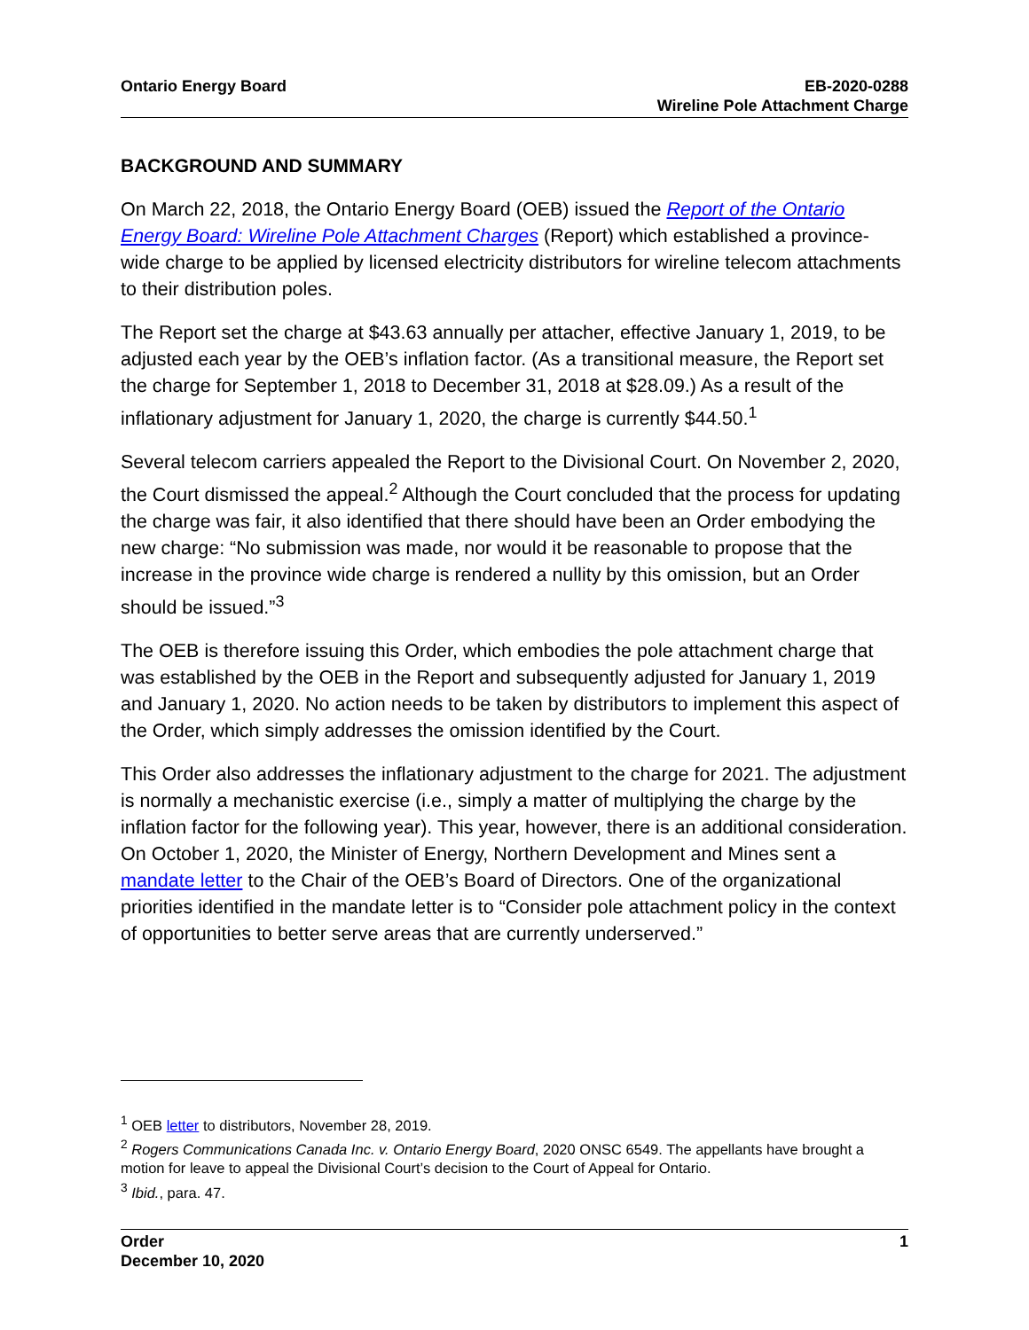Ontario Energy Board EB-2020-0288
Wireline Pole Attachment Charge
BACKGROUND AND SUMMARY
On March 22, 2018, the Ontario Energy Board (OEB) issued the Report of the Ontario Energy Board: Wireline Pole Attachment Charges (Report) which established a province-wide charge to be applied by licensed electricity distributors for wireline telecom attachments to their distribution poles.
The Report set the charge at $43.63 annually per attacher, effective January 1, 2019, to be adjusted each year by the OEB’s inflation factor. (As a transitional measure, the Report set the charge for September 1, 2018 to December 31, 2018 at $28.09.) As a result of the inflationary adjustment for January 1, 2020, the charge is currently $44.50.<sup>1</sup>
Several telecom carriers appealed the Report to the Divisional Court. On November 2, 2020, the Court dismissed the appeal.<sup>2</sup> Although the Court concluded that the process for updating the charge was fair, it also identified that there should have been an Order embodying the new charge: “No submission was made, nor would it be reasonable to propose that the increase in the province wide charge is rendered a nullity by this omission, but an Order should be issued.”<sup>3</sup>
The OEB is therefore issuing this Order, which embodies the pole attachment charge that was established by the OEB in the Report and subsequently adjusted for January 1, 2019 and January 1, 2020. No action needs to be taken by distributors to implement this aspect of the Order, which simply addresses the omission identified by the Court.
This Order also addresses the inflationary adjustment to the charge for 2021. The adjustment is normally a mechanistic exercise (i.e., simply a matter of multiplying the charge by the inflation factor for the following year). This year, however, there is an additional consideration. On October 1, 2020, the Minister of Energy, Northern Development and Mines sent a mandate letter to the Chair of the OEB’s Board of Directors. One of the organizational priorities identified in the mandate letter is to “Consider pole attachment policy in the context of opportunities to better serve areas that are currently underserved.”
<sup>1</sup> OEB letter to distributors, November 28, 2019.
<sup>2</sup> Rogers Communications Canada Inc. v. Ontario Energy Board, 2020 ONSC 6549. The appellants have brought a motion for leave to appeal the Divisional Court’s decision to the Court of Appeal for Ontario.
<sup>3</sup> Ibid., para. 47.
Order
December 10, 2020
1